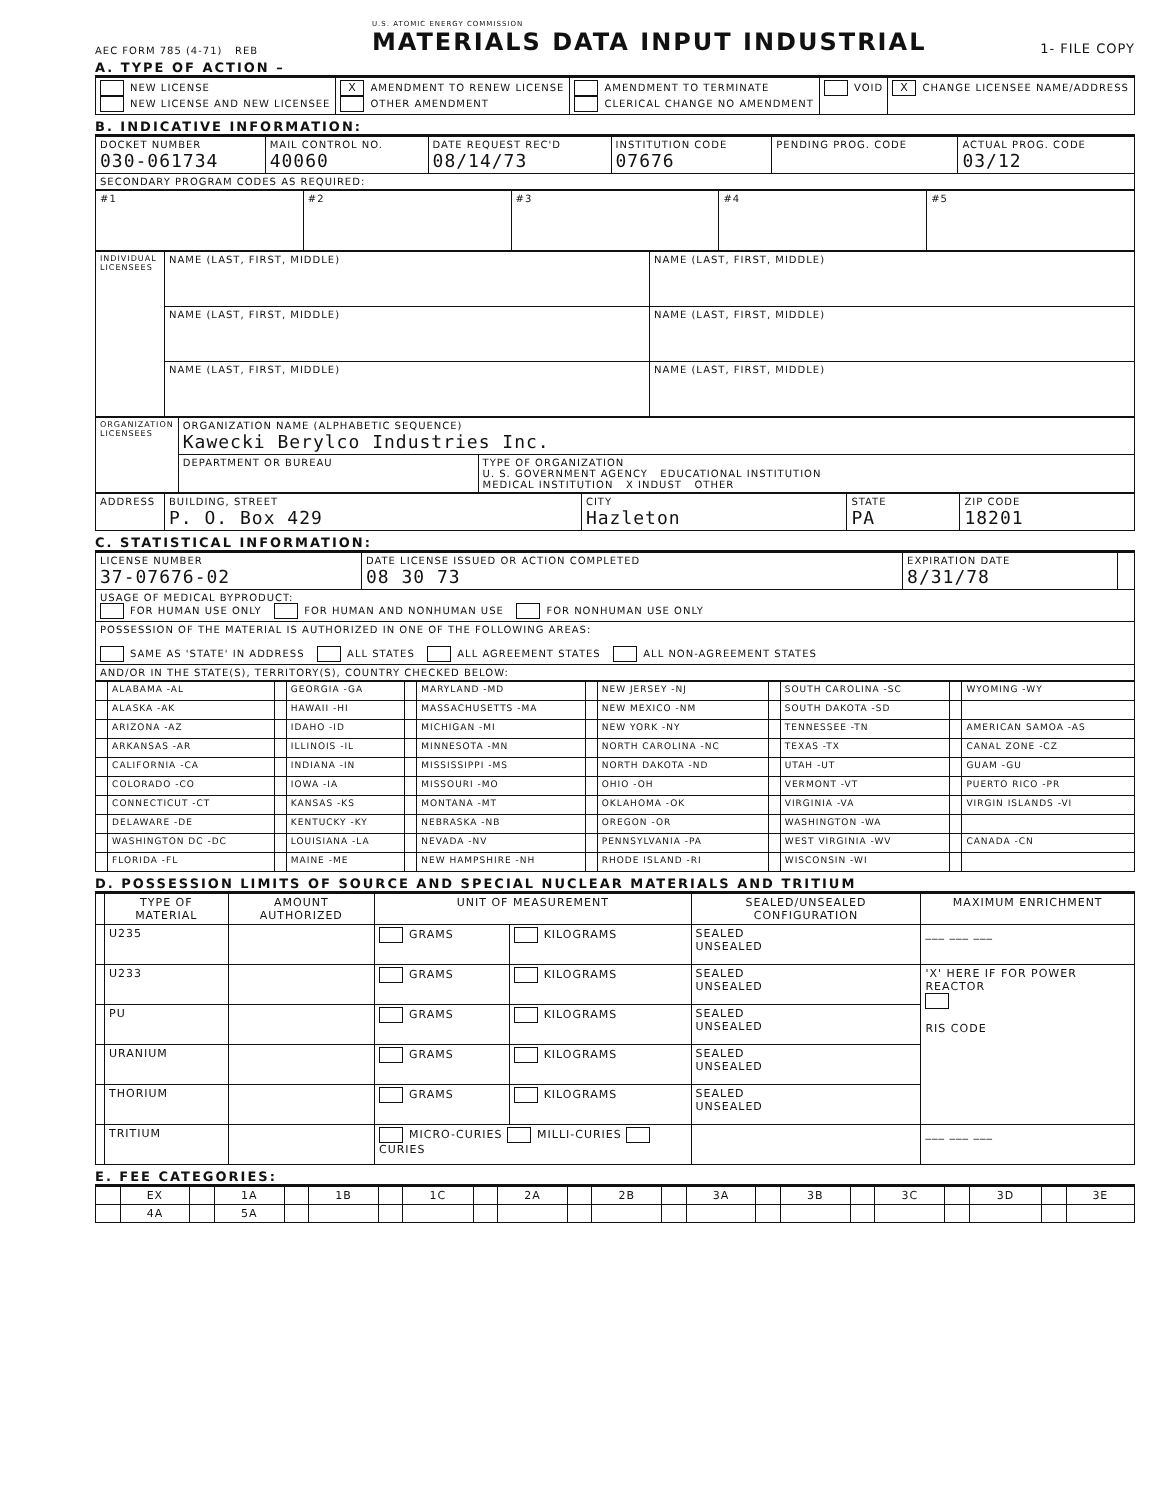AEC FORM 785 (4-71) REB
U.S. ATOMIC ENERGY COMMISSION
MATERIALS DATA INPUT INDUSTRIAL
1- FILE COPY
A. TYPE OF ACTION –
| NEW LICENSE NEW LICENSE AND NEW LICENSEE | X AMENDMENT TO RENEW LICENSE OTHER AMENDMENT | AMENDMENT TO TERMINATE CLERICAL CHANGE NO AMENDMENT | VOID | X CHANGE LICENSEE NAME/ADDRESS |
B. INDICATIVE INFORMATION:
| DOCKET NUMBER 030-061734 | MAIL CONTROL NO. 40060 | DATE REQUEST REC'D 08/14/73 | INSTITUTION CODE 07676 | PENDING PROG. CODE | ACTUAL PROG. CODE 03/12 |
| SECONDARY PROGRAM CODES AS REQUIRED: | | | | | |
| #1 | #2 | #3 | #4 | #5 |
| INDIVIDUAL LICENSEES | NAME (LAST, FIRST, MIDDLE) | NAME (LAST, FIRST, MIDDLE) |
| | NAME (LAST, FIRST, MIDDLE) | NAME (LAST, FIRST, MIDDLE) |
| | NAME (LAST, FIRST, MIDDLE) | NAME (LAST, FIRST, MIDDLE) |
| ORGANIZATION LICENSEES | ORGANIZATION NAME (ALPHABETIC SEQUENCE) Kawecki Berylco Industries Inc. | |
| | DEPARTMENT OR BUREAU | TYPE OF ORGANIZATION U. S. GOVERNMENT AGENCY EDUCATIONAL INSTITUTION MEDICAL INSTITUTION X INDUST OTHER |
| ADDRESS | BUILDING, STREET P. O. Box 429 | CITY Hazleton | STATE PA | ZIP CODE 18201 |
C. STATISTICAL INFORMATION:
| LICENSE NUMBER 37-07676-02 | DATE LICENSE ISSUED OR ACTION COMPLETED 08 30 73 | EXPIRATION DATE 8/31/78 | |
| USAGE OF MEDICAL BYPRODUCT: FOR HUMAN USE ONLY FOR HUMAN AND NONHUMAN USE FOR NONHUMAN USE ONLY | | | |
| POSSESSION OF THE MATERIAL IS AUTHORIZED IN ONE OF THE FOLLOWING AREAS: SAME AS 'STATE' IN ADDRESS ALL STATES ALL AGREEMENT STATES ALL NON-AGREEMENT STATES | | | |
| AND/OR IN THE STATE(S), TERRITORY(S), COUNTRY CHECKED BELOW: | | | |
| | ALABAMA -AL | | GEORGIA -GA | | MARYLAND -MD | | NEW JERSEY -NJ | | SOUTH CAROLINA -SC | | WYOMING -WY |
| | ALASKA -AK | | HAWAII -HI | | MASSACHUSETTS -MA | | NEW MEXICO -NM | | SOUTH DAKOTA -SD | | |
| | ARIZONA -AZ | | IDAHO -ID | | MICHIGAN -MI | | NEW YORK -NY | | TENNESSEE -TN | | AMERICAN SAMOA -AS |
| | ARKANSAS -AR | | ILLINOIS -IL | | MINNESOTA -MN | | NORTH CAROLINA -NC | | TEXAS -TX | | CANAL ZONE -CZ |
| | CALIFORNIA -CA | | INDIANA -IN | | MISSISSIPPI -MS | | NORTH DAKOTA -ND | | UTAH -UT | | GUAM -GU |
| | COLORADO -CO | | IOWA -IA | | MISSOURI -MO | | OHIO -OH | | VERMONT -VT | | PUERTO RICO -PR |
| | CONNECTICUT -CT | | KANSAS -KS | | MONTANA -MT | | OKLAHOMA -OK | | VIRGINIA -VA | | VIRGIN ISLANDS -VI |
| | DELAWARE -DE | | KENTUCKY -KY | | NEBRASKA -NB | | OREGON -OR | | WASHINGTON -WA | | |
| | WASHINGTON DC -DC | | LOUISIANA -LA | | NEVADA -NV | | PENNSYLVANIA -PA | | WEST VIRGINIA -WV | | CANADA -CN |
| | FLORIDA -FL | | MAINE -ME | | NEW HAMPSHIRE -NH | | RHODE ISLAND -RI | | WISCONSIN -WI | | |
D. POSSESSION LIMITS OF SOURCE AND SPECIAL NUCLEAR MATERIALS AND TRITIUM
| | TYPE OF MATERIAL | AMOUNT AUTHORIZED | UNIT OF MEASUREMENT | | SEALED/UNSEALED CONFIGURATION | MAXIMUM ENRICHMENT |
| --- | --- | --- | --- | --- | --- | --- |
| | U235 | | GRAMS | KILOGRAMS | SEALED UNSEALED | ___ ___ ___ |
| | U233 | | GRAMS | KILOGRAMS | SEALED UNSEALED | 'X' HERE IF FOR POWER REACTOR RIS CODE |
| | PU | | GRAMS | KILOGRAMS | SEALED UNSEALED | |
| | URANIUM | | GRAMS | KILOGRAMS | SEALED UNSEALED | |
| | THORIUM | | GRAMS | KILOGRAMS | SEALED UNSEALED | |
| | TRITIUM | | MICRO-CURIES MILLI-CURIES CURIES | | | ___ ___ ___ |
E. FEE CATEGORIES:
| | EX | | 1A | | 1B | | 1C | | 2A | | 2B | | 3A | | 3B | | 3C | | 3D | | 3E |
| | 4A | | 5A | | | | | | | | | | | | | | | | | | |